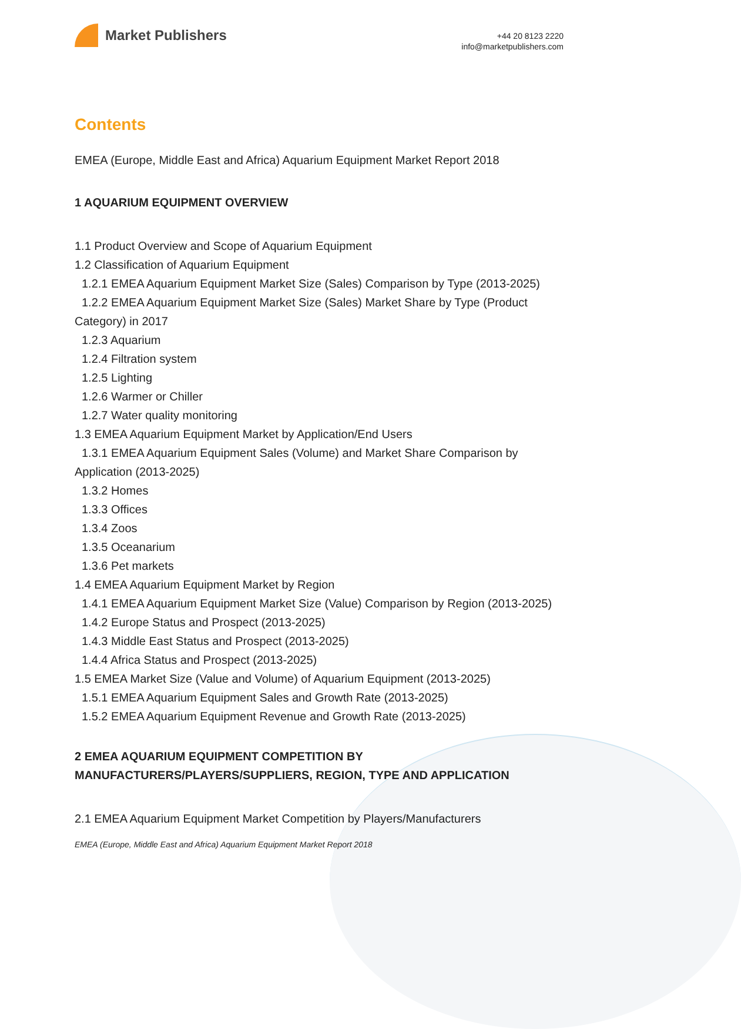Market Publishers
+44 20 8123 2220
info@marketpublishers.com
Contents
EMEA (Europe, Middle East and Africa) Aquarium Equipment Market Report 2018
1 AQUARIUM EQUIPMENT OVERVIEW
1.1 Product Overview and Scope of Aquarium Equipment
1.2 Classification of Aquarium Equipment
1.2.1 EMEA Aquarium Equipment Market Size (Sales) Comparison by Type (2013-2025)
1.2.2 EMEA Aquarium Equipment Market Size (Sales) Market Share by Type (Product Category) in 2017
1.2.3 Aquarium
1.2.4 Filtration system
1.2.5 Lighting
1.2.6 Warmer or Chiller
1.2.7 Water quality monitoring
1.3 EMEA Aquarium Equipment Market by Application/End Users
1.3.1 EMEA Aquarium Equipment Sales (Volume) and Market Share Comparison by Application (2013-2025)
1.3.2 Homes
1.3.3 Offices
1.3.4 Zoos
1.3.5 Oceanarium
1.3.6 Pet markets
1.4 EMEA Aquarium Equipment Market by Region
1.4.1 EMEA Aquarium Equipment Market Size (Value) Comparison by Region (2013-2025)
1.4.2 Europe Status and Prospect (2013-2025)
1.4.3 Middle East Status and Prospect (2013-2025)
1.4.4 Africa Status and Prospect (2013-2025)
1.5 EMEA Market Size (Value and Volume) of Aquarium Equipment (2013-2025)
1.5.1 EMEA Aquarium Equipment Sales and Growth Rate (2013-2025)
1.5.2 EMEA Aquarium Equipment Revenue and Growth Rate (2013-2025)
2 EMEA AQUARIUM EQUIPMENT COMPETITION BY MANUFACTURERS/PLAYERS/SUPPLIERS, REGION, TYPE AND APPLICATION
2.1 EMEA Aquarium Equipment Market Competition by Players/Manufacturers
EMEA (Europe, Middle East and Africa) Aquarium Equipment Market Report 2018